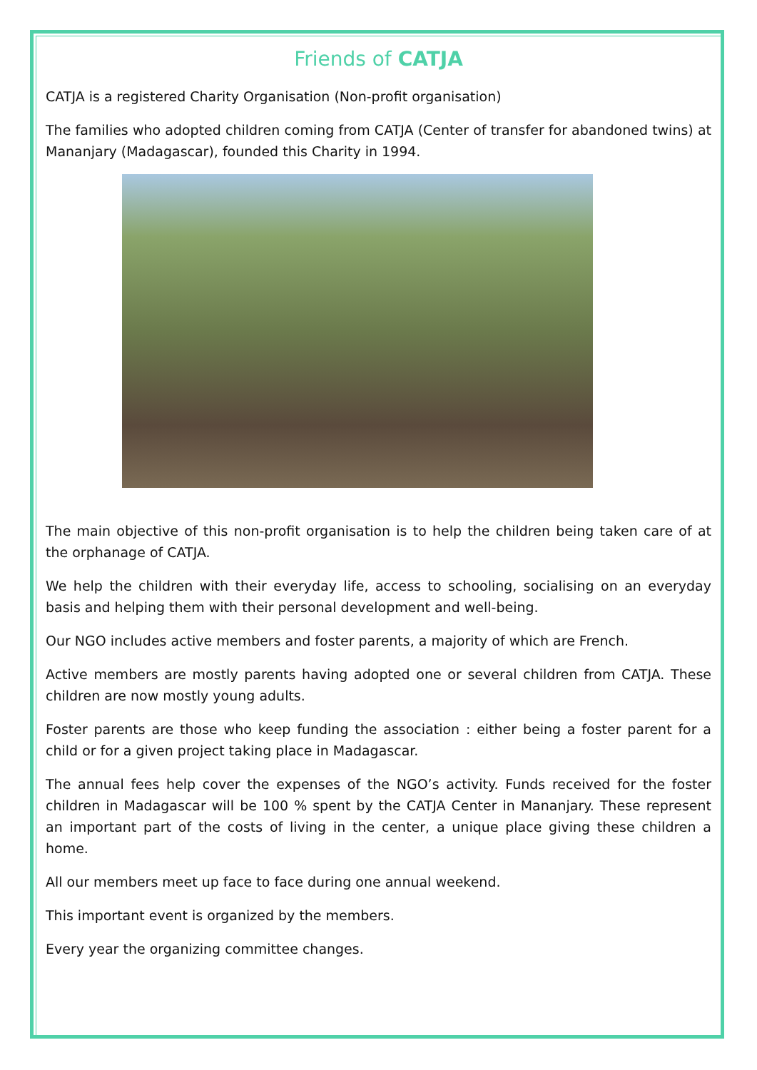Friends of CATJA
CATJA is a registered Charity Organisation (Non-profit organisation)
The families who adopted children coming from CATJA (Center of transfer for abandoned twins) at Mananjary (Madagascar), founded this Charity in 1994.
The main objective of this non-profit organisation is to help the children being taken care of at the orphanage of CATJA.
We help the children with their everyday life, access to schooling, socialising on an everyday basis and helping them with their personal development and well-being.
Our NGO includes active members and foster parents, a majority of which are French.
Active members are mostly parents having adopted one or several children from CATJA. These children are now mostly young adults.
Foster parents are those who keep funding the association : either being a foster parent for a child or for a given project taking place in Madagascar.
The annual fees help cover the expenses of the NGO’s activity. Funds received for the foster children in Madagascar will be 100 % spent by the CATJA Center in Mananjary. These represent an important part of the costs of living in the center, a unique place giving these children a home.
All our members meet up face to face during one annual weekend.
This important event is organized by the members.
Every year the organizing committee changes.